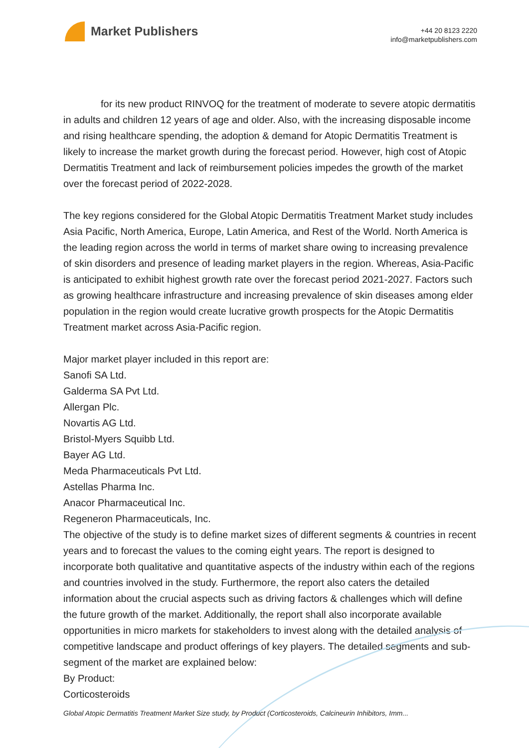Market Publishers
+44 20 8123 2220
info@marketpublishers.com
for its new product RINVOQ for the treatment of moderate to severe atopic dermatitis in adults and children 12 years of age and older. Also, with the increasing disposable income and rising healthcare spending, the adoption & demand for Atopic Dermatitis Treatment is likely to increase the market growth during the forecast period. However, high cost of Atopic Dermatitis Treatment and lack of reimbursement policies impedes the growth of the market over the forecast period of 2022-2028.
The key regions considered for the Global Atopic Dermatitis Treatment Market study includes Asia Pacific, North America, Europe, Latin America, and Rest of the World. North America is the leading region across the world in terms of market share owing to increasing prevalence of skin disorders and presence of leading market players in the region. Whereas, Asia-Pacific is anticipated to exhibit highest growth rate over the forecast period 2021-2027. Factors such as growing healthcare infrastructure and increasing prevalence of skin diseases among elder population in the region would create lucrative growth prospects for the Atopic Dermatitis Treatment market across Asia-Pacific region.
Major market player included in this report are:
Sanofi SA Ltd.
Galderma SA Pvt Ltd.
Allergan Plc.
Novartis AG Ltd.
Bristol-Myers Squibb Ltd.
Bayer AG Ltd.
Meda Pharmaceuticals Pvt Ltd.
Astellas Pharma Inc.
Anacor Pharmaceutical Inc.
Regeneron Pharmaceuticals, Inc.
The objective of the study is to define market sizes of different segments & countries in recent years and to forecast the values to the coming eight years. The report is designed to incorporate both qualitative and quantitative aspects of the industry within each of the regions and countries involved in the study. Furthermore, the report also caters the detailed information about the crucial aspects such as driving factors & challenges which will define the future growth of the market. Additionally, the report shall also incorporate available opportunities in micro markets for stakeholders to invest along with the detailed analysis of competitive landscape and product offerings of key players. The detailed segments and sub-segment of the market are explained below:
By Product:
Corticosteroids
Global Atopic Dermatitis Treatment Market Size study, by Product (Corticosteroids, Calcineurin Inhibitors, Imm...